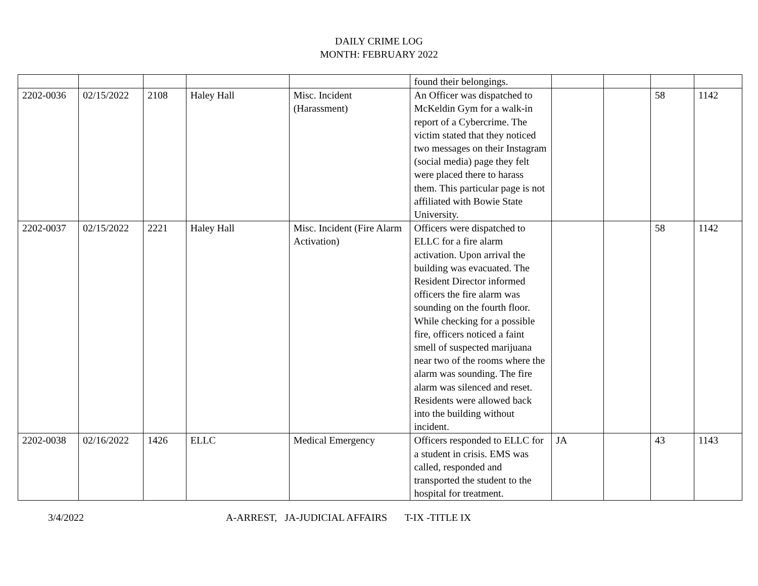DAILY CRIME LOG
MONTH: FEBRUARY 2022
| | | | | | found their belongings. | | | | |
| 2202-0036 | 02/15/2022 | 2108 | Haley Hall | Misc. Incident (Harassment) | An Officer was dispatched to McKeldin Gym for a walk-in report of a Cybercrime. The victim stated that they noticed two messages on their Instagram (social media) page they felt were placed there to harass them. This particular page is not affiliated with Bowie State University. | | | 58 | 1142 |
| 2202-0037 | 02/15/2022 | 2221 | Haley Hall | Misc. Incident (Fire Alarm Activation) | Officers were dispatched to ELLC for a fire alarm activation. Upon arrival the building was evacuated. The Resident Director informed officers the fire alarm was sounding on the fourth floor. While checking for a possible fire, officers noticed a faint smell of suspected marijuana near two of the rooms where the alarm was sounding. The fire alarm was silenced and reset. Residents were allowed back into the building without incident. | | | 58 | 1142 |
| 2202-0038 | 02/16/2022 | 1426 | ELLC | Medical Emergency | Officers responded to ELLC for a student in crisis. EMS was called, responded and transported the student to the hospital for treatment. | JA | | 43 | 1143 |
3/4/2022 A-ARREST, JA-JUDICIAL AFFAIRS T-IX -TITLE IX